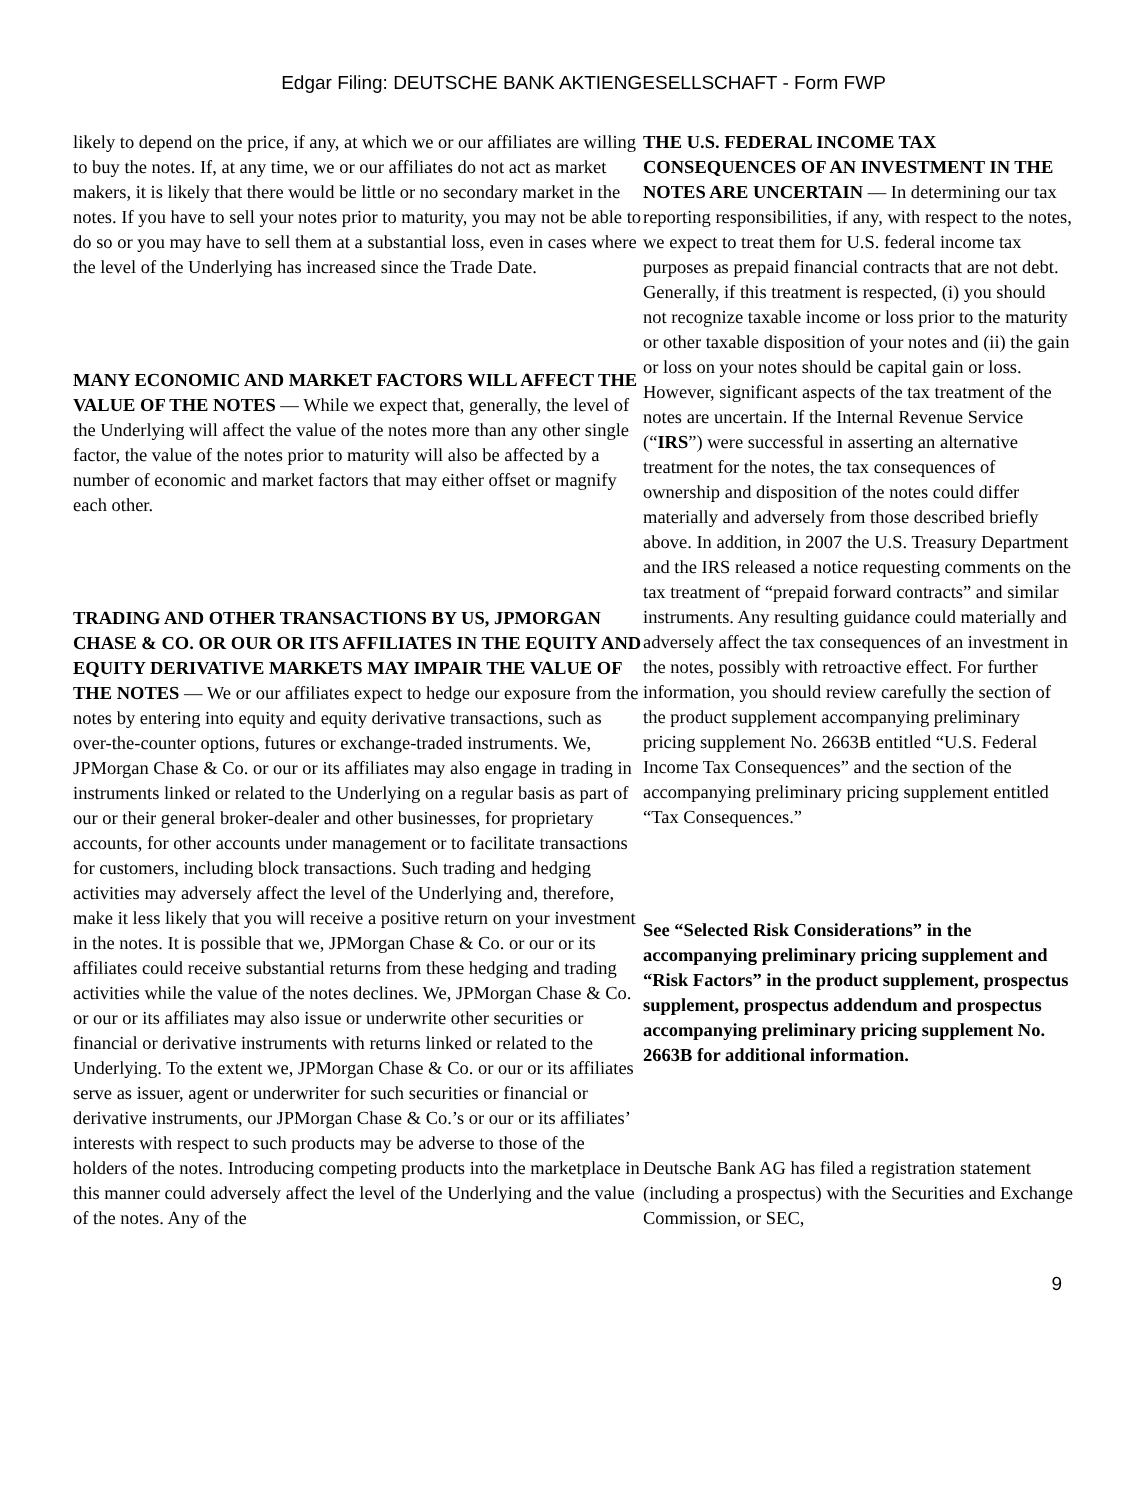Edgar Filing: DEUTSCHE BANK AKTIENGESELLSCHAFT - Form FWP
likely to depend on the price, if any, at which we or our affiliates are willing to buy the notes. If, at any time, we or our affiliates do not act as market makers, it is likely that there would be little or no secondary market in the notes. If you have to sell your notes prior to maturity, you may not be able to do so or you may have to sell them at a substantial loss, even in cases where the level of the Underlying has increased since the Trade Date.
MANY ECONOMIC AND MARKET FACTORS WILL AFFECT THE VALUE OF THE NOTES — While we expect that, generally, the level of the Underlying will affect the value of the notes more than any other single factor, the value of the notes prior to maturity will also be affected by a number of economic and market factors that may either offset or magnify each other.
TRADING AND OTHER TRANSACTIONS BY US, JPMORGAN CHASE & CO. OR OUR OR ITS AFFILIATES IN THE EQUITY AND EQUITY DERIVATIVE MARKETS MAY IMPAIR THE VALUE OF THE NOTES — We or our affiliates expect to hedge our exposure from the notes by entering into equity and equity derivative transactions, such as over-the-counter options, futures or exchange-traded instruments. We, JPMorgan Chase & Co. or our or its affiliates may also engage in trading in instruments linked or related to the Underlying on a regular basis as part of our or their general broker-dealer and other businesses, for proprietary accounts, for other accounts under management or to facilitate transactions for customers, including block transactions. Such trading and hedging activities may adversely affect the level of the Underlying and, therefore, make it less likely that you will receive a positive return on your investment in the notes. It is possible that we, JPMorgan Chase & Co. or our or its affiliates could receive substantial returns from these hedging and trading activities while the value of the notes declines. We, JPMorgan Chase & Co. or our or its affiliates may also issue or underwrite other securities or financial or derivative instruments with returns linked or related to the Underlying. To the extent we, JPMorgan Chase & Co. or our or its affiliates serve as issuer, agent or underwriter for such securities or financial or derivative instruments, our JPMorgan Chase & Co.’s or our or its affiliates’ interests with respect to such products may be adverse to those of the holders of the notes. Introducing competing products into the marketplace in this manner could adversely affect the level of the Underlying and the value of the notes. Any of the
THE U.S. FEDERAL INCOME TAX CONSEQUENCES OF AN INVESTMENT IN THE NOTES ARE UNCERTAIN — In determining our tax reporting responsibilities, if any, with respect to the notes, we expect to treat them for U.S. federal income tax purposes as prepaid financial contracts that are not debt. Generally, if this treatment is respected, (i) you should not recognize taxable income or loss prior to the maturity or other taxable disposition of your notes and (ii) the gain or loss on your notes should be capital gain or loss. However, significant aspects of the tax treatment of the notes are uncertain. If the Internal Revenue Service (“IRS”) were successful in asserting an alternative treatment for the notes, the tax consequences of ownership and disposition of the notes could differ materially and adversely from those described briefly above. In addition, in 2007 the U.S. Treasury Department and the IRS released a notice requesting comments on the tax treatment of “prepaid forward contracts” and similar instruments. Any resulting guidance could materially and adversely affect the tax consequences of an investment in the notes, possibly with retroactive effect. For further information, you should review carefully the section of the product supplement accompanying preliminary pricing supplement No. 2663B entitled “U.S. Federal Income Tax Consequences” and the section of the accompanying preliminary pricing supplement entitled “Tax Consequences.”
See “Selected Risk Considerations” in the accompanying preliminary pricing supplement and “Risk Factors” in the product supplement, prospectus supplement, prospectus addendum and prospectus accompanying preliminary pricing supplement No. 2663B for additional information.
Deutsche Bank AG has filed a registration statement (including a prospectus) with the Securities and Exchange Commission, or SEC,
9